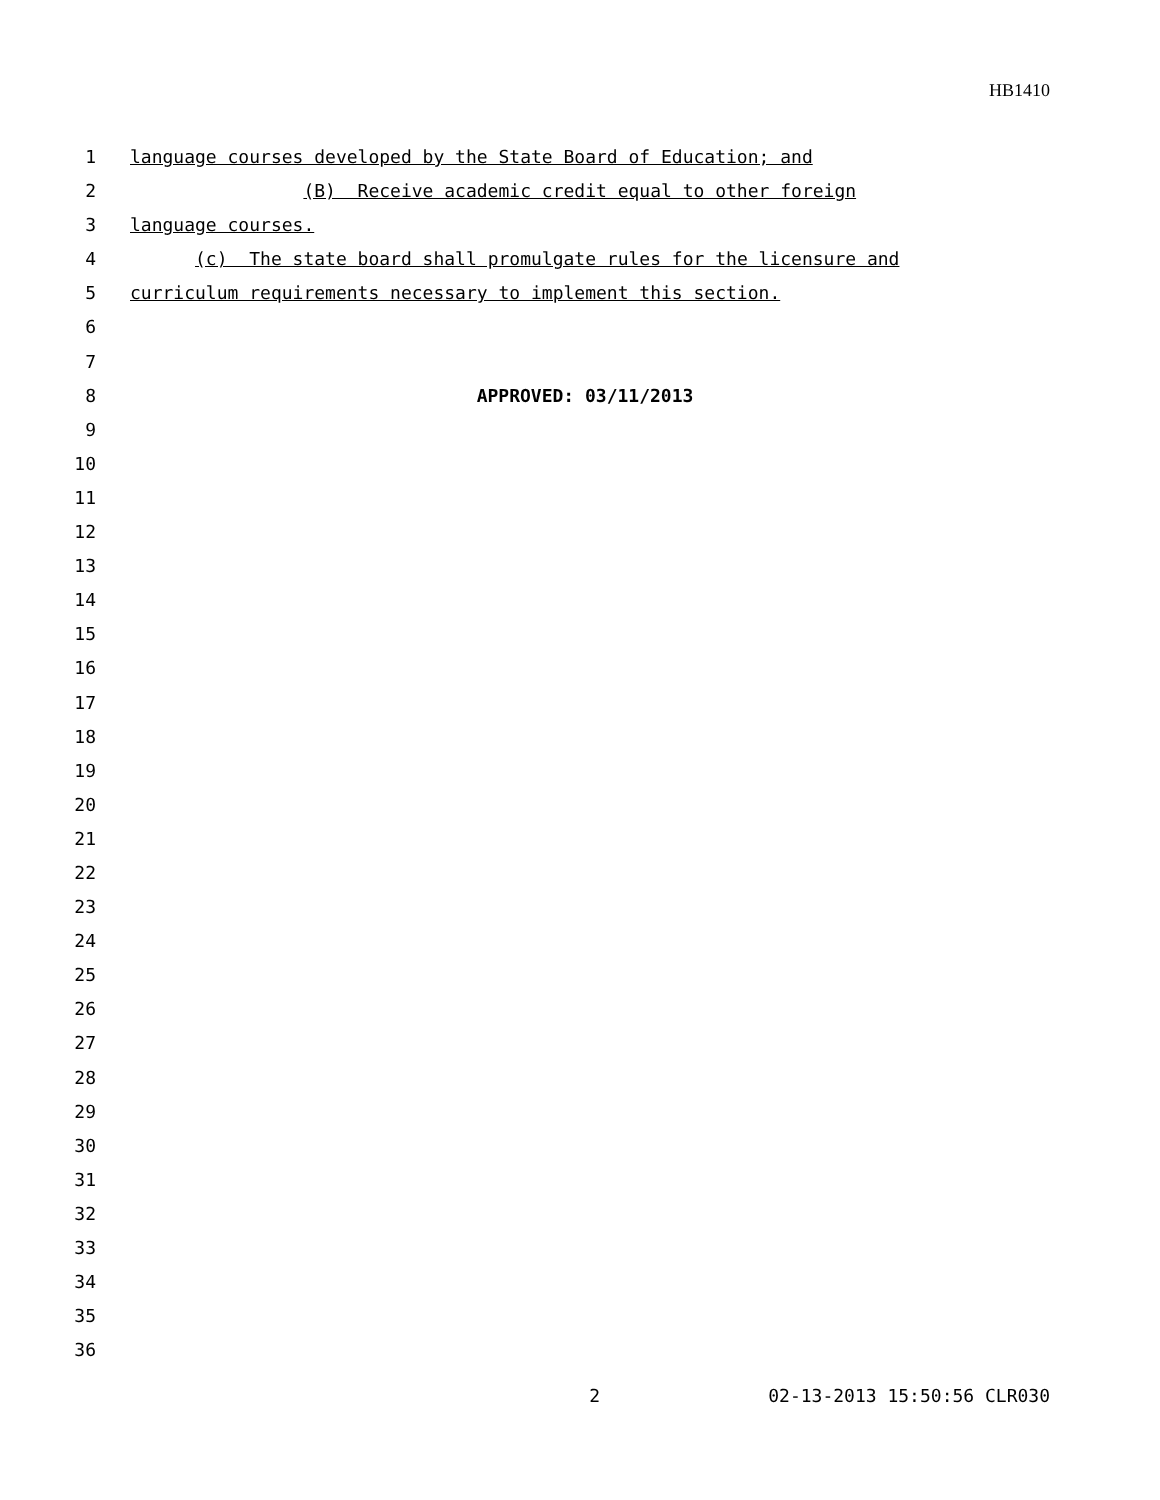HB1410
1 language courses developed by the State Board of Education; and
2 (B) Receive academic credit equal to other foreign
3 language courses.
4 (c) The state board shall promulgate rules for the licensure and
5 curriculum requirements necessary to implement this section.
6
7
8 APPROVED: 03/11/2013
9
10
11
12
13
14
15
16
17
18
19
20
21
22
23
24
25
26
27
28
29
30
31
32
33
34
35
36
2 02-13-2013 15:50:56 CLR030